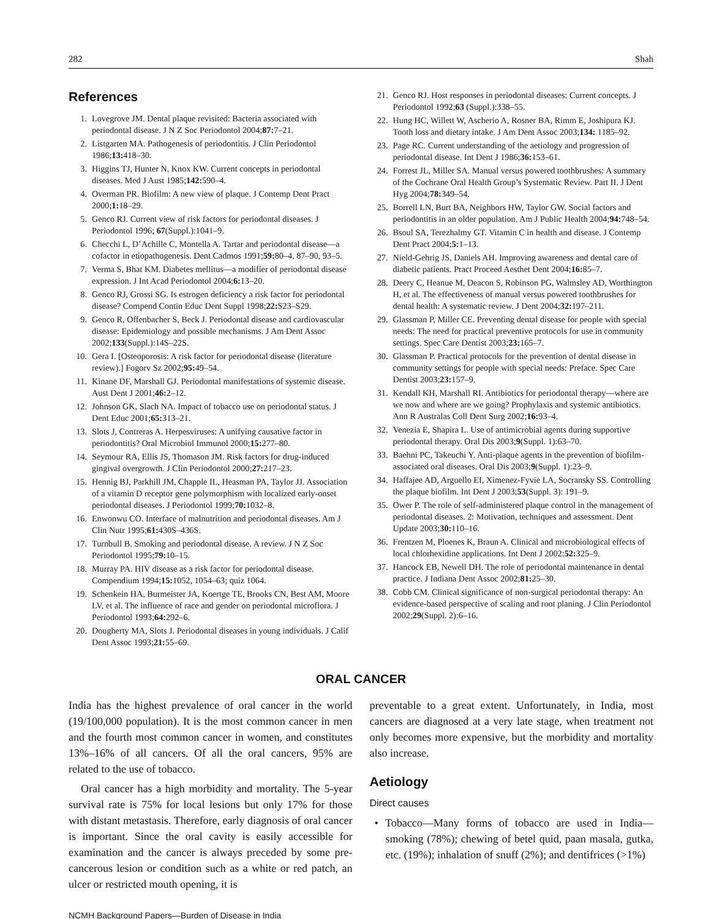282 Shah
References
1. Lovegrove JM. Dental plaque revisited: Bacteria associated with periodontal disease. J N Z Soc Periodontol 2004;87: 7–21.
2. Listgarten MA. Pathogenesis of periodontitis. J Clin Periodontol 1986;13: 418–30.
3. Higgins TJ, Hunter N, Knox KW. Current concepts in periodontal diseases. Med J Aust 1985;142: 590–4.
4. Overman PR. Biofilm: A new view of plaque. J Contemp Dent Pract 2000;1: 18–29.
5. Genco RJ. Current view of risk factors for periodontal diseases. J Periodontol 1996; 67(Suppl.):1041–9.
6. Checchi L, D’Achille C, Montella A. Tartar and periodontal disease—a cofactor in etiopathogenesis. Dent Cadmos 1991;59: 80–4, 87–90, 93–5.
7. Verma S, Bhat KM. Diabetes mellitus—a modifier of periodontal disease expression. J Int Acad Periodontol 2004;6: 13–20.
8. Genco RJ, Grossi SG. Is estrogen deficiency a risk factor for periodontal disease? Compend Contin Educ Dent Suppl 1998;22: S23–S29.
9. Genco R, Offenbacher S, Beck J. Periodontal disease and cardiovascular disease: Epidemiology and possible mechanisms. J Am Dent Assoc 2002;133(Suppl.):14S–22S.
10. Gera I. [Osteoporosis: A risk factor for periodontal disease (literature review).] Fogorv Sz 2002;95: 49–54.
11. Kinane DF, Marshall GJ. Periodontal manifestations of systemic disease. Aust Dent J 2001;46: 2–12.
12. Johnson GK, Slach NA. Impact of tobacco use on periodontal status. J Dent Educ 2001;65: 313–21.
13. Slots J, Contreras A. Herpesviruses: A unifying causative factor in periodontitis? Oral Microbiol Immunol 2000;15: 277–80.
14. Seymour RA, Ellis JS, Thomason JM. Risk factors for drug-induced gingival overgrowth. J Clin Periodontol 2000;27: 217–23.
15. Hennig BJ, Parkhill JM, Chapple IL, Heasman PA, Taylor JJ. Association of a vitamin D receptor gene polymorphism with localized early-onset periodontal diseases. J Periodontol 1999;70: 1032–8.
16. Enwonwu CO. Interface of malnutrition and periodontal diseases. Am J Clin Nutr 1995;61: 430S–436S.
17. Turnbull B. Smoking and periodontal disease. A review. J N Z Soc Periodontol 1995;79: 10–15.
18. Murray PA. HIV disease as a risk factor for periodontal disease. Compendium 1994;15: 1052, 1054–63; quiz 1064.
19. Schenkein HA, Burmeister JA, Koertge TE, Brooks CN, Best AM, Moore LV, et al. The influence of race and gender on periodontal microflora. J Periodontol 1993;64: 292–6.
20. Dougherty MA, Slots J. Periodontal diseases in young individuals. J Calif Dent Assoc 1993;21: 55–69.
21. Genco RJ. Host responses in periodontal diseases: Current concepts. J Periodontol 1992;63 (Suppl.):338–55.
22. Hung HC, Willett W, Ascherio A, Rosner BA, Rimm E, Joshipura KJ. Tooth loss and dietary intake. J Am Dent Assoc 2003;134: 1185–92.
23. Page RC. Current understanding of the aetiology and progression of periodontal disease. Int Dent J 1986;36: 153–61.
24. Forrest JL, Miller SA. Manual versus powered toothbrushes: A summary of the Cochrane Oral Health Group’s Systematic Review. Part II. J Dent Hyg 2004;78: 349–54.
25. Borrell LN, Burt BA, Neighbors HW, Taylor GW. Social factors and periodontitis in an older population. Am J Public Health 2004;94: 748–54.
26. Bsoul SA, Terezhalmy GT. Vitamin C in health and disease. J Contemp Dent Pract 2004;5: 1–13.
27. Nield-Gehrig JS, Daniels AH. Improving awareness and dental care of diabetic patients. Pract Proceed Aesthet Dent 2004;16: 85–7.
28. Deery C, Heanue M, Deacon S, Robinson PG, Walmsley AD, Worthington H, et al. The effectiveness of manual versus powered toothbrushes for dental health: A systematic review. J Dent 2004;32: 197–211.
29. Glassman P, Miller CE. Preventing dental disease for people with special needs: The need for practical preventive protocols for use in community settings. Spec Care Dentist 2003;23: 165–7.
30. Glassman P. Practical protocols for the prevention of dental disease in community settings for people with special needs: Preface. Spec Care Dentist 2003;23: 157–9.
31. Kendall KH, Marshall RI. Antibiotics for periodontal therapy—where are we now and where are we going? Prophylaxis and systemic antibiotics. Ann R Australas Coll Dent Surg 2002;16: 93–4.
32. Venezia E, Shapira L. Use of antimicrobial agents during supportive periodontal therapy. Oral Dis 2003;9(Suppl. 1):63–70.
33. Baehni PC, Takeuchi Y. Anti-plaque agents in the prevention of biofilm-associated oral diseases. Oral Dis 2003;9(Suppl. 1):23–9.
34. Haffajee AD, Arguello EI, Ximenez-Fyvie LA, Socransky SS. Controlling the plaque biofilm. Int Dent J 2003;53(Suppl. 3): 191–9.
35. Ower P. The role of self-administered plaque control in the management of periodontal diseases. 2: Motivation, techniques and assessment. Dent Update 2003;30: 110–16.
36. Frentzen M, Ploenes K, Braun A. Clinical and microbiological effects of local chlorhexidine applications. Int Dent J 2002;52: 325–9.
37. Hancock EB, Newell DH. The role of periodontal maintenance in dental practice. J Indiana Dent Assoc 2002;81: 25–30.
38. Cobb CM. Clinical significance of non-surgical periodontal therapy: An evidence-based perspective of scaling and root planing. J Clin Periodontol 2002;29(Suppl. 2):6–16.
ORAL CANCER
India has the highest prevalence of oral cancer in the world (19/100,000 population). It is the most common cancer in men and the fourth most common cancer in women, and constitutes 13%–16% of all cancers. Of all the oral cancers, 95% are related to the use of tobacco.
Oral cancer has a high morbidity and mortality. The 5-year survival rate is 75% for local lesions but only 17% for those with distant metastasis. Therefore, early diagnosis of oral cancer is important. Since the oral cavity is easily accessible for examination and the cancer is always preceded by some pre-cancerous lesion or condition such as a white or red patch, an ulcer or restricted mouth opening, it is
preventable to a great extent. Unfortunately, in India, most cancers are diagnosed at a very late stage, when treatment not only becomes more expensive, but the morbidity and mortality also increase.
Aetiology
Direct causes
• Tobacco—Many forms of tobacco are used in India—smoking (78%); chewing of betel quid, paan masala, gutka, etc. (19%); inhalation of snuff (2%); and dentifrices (>1%)
NCMH Background Papers—Burden of Disease in India